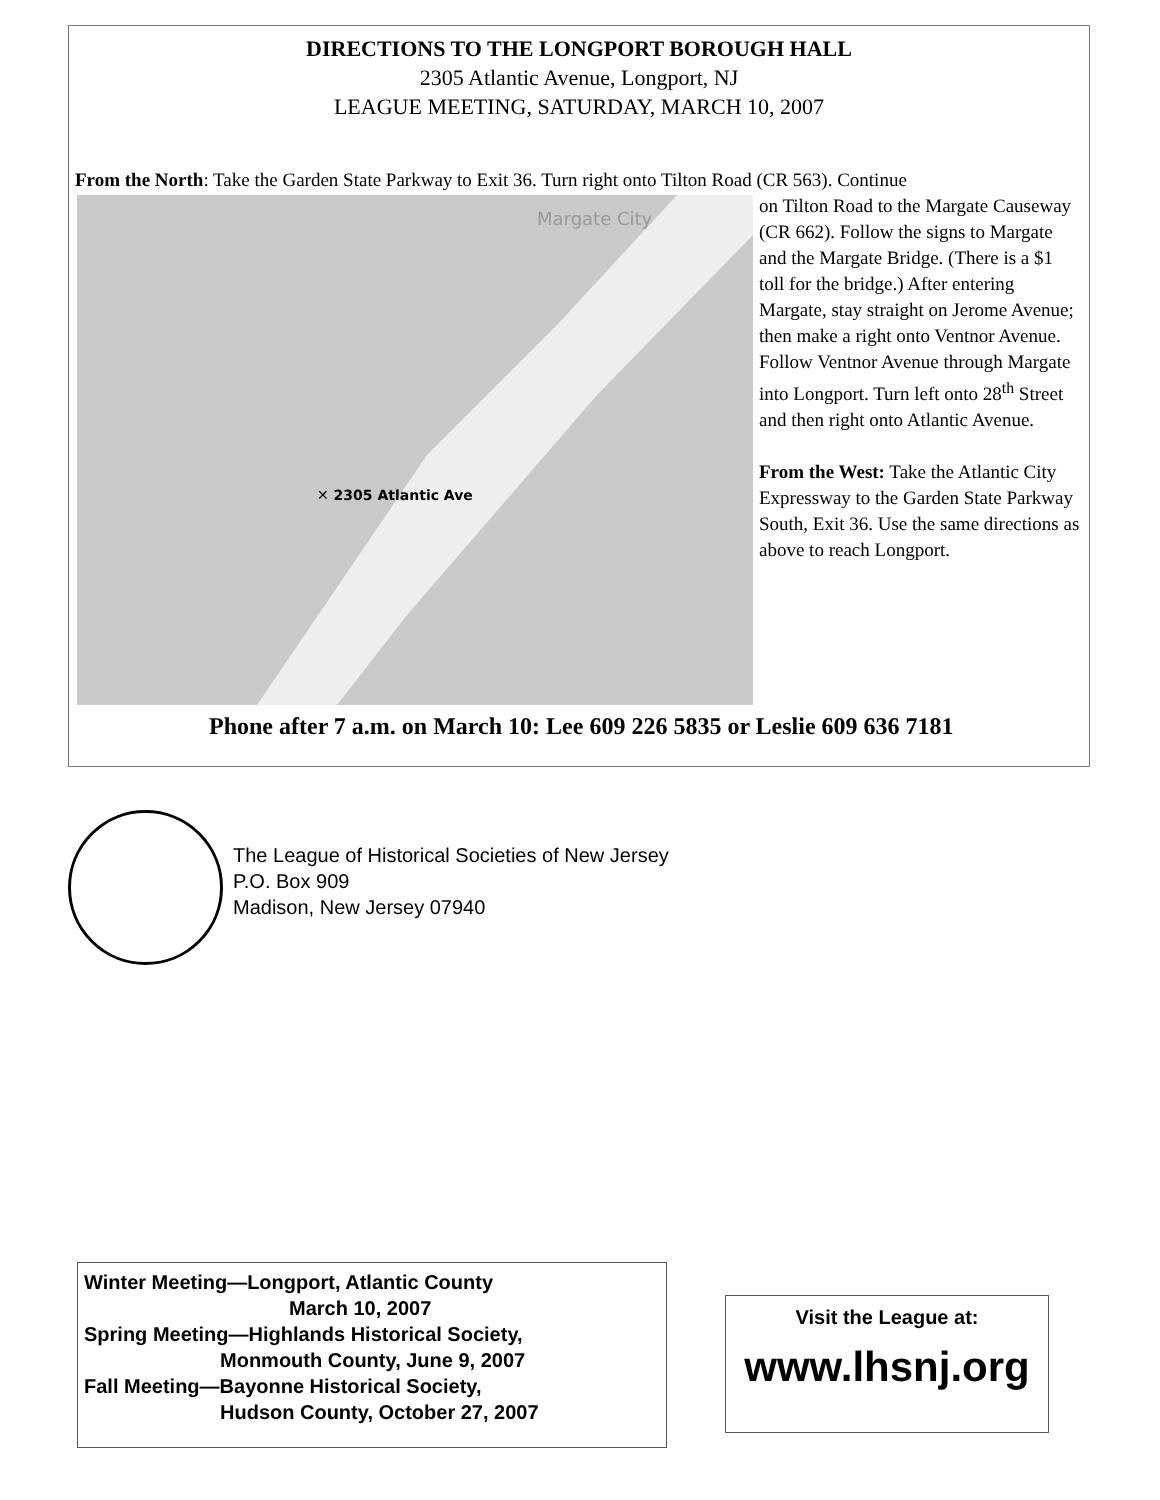DIRECTIONS TO THE LONGPORT BOROUGH HALL
2305 Atlantic Avenue, Longport, NJ
LEAGUE MEETING, SATURDAY, MARCH 10, 2007
From the North: Take the Garden State Parkway to Exit 36. Turn right onto Tilton Road (CR 563). Continue
✕ 2305 Atlantic Ave
Margate City
on Tilton Road to the Margate Causeway (CR 662). Follow the signs to Margate and the Margate Bridge. (There is a $1 toll for the bridge.) After entering Margate, stay straight on Jerome Avenue; then make a right onto Ventnor Avenue. Follow Ventnor Avenue through Margate into Longport. Turn left onto 28<sup>th</sup> Street and then right onto Atlantic Avenue.
From the West: Take the Atlantic City Expressway to the Garden State Parkway South, Exit 36. Use the same directions as above to reach Longport.
Phone after 7 a.m. on March 10: Lee 609 226 5835 or Leslie 609 636 7181
The League of Historical Societies of New Jersey
P.O. Box 909
Madison, New Jersey 07940
Winter Meeting—Longport, Atlantic County
March 10, 2007
Spring Meeting—Highlands Historical Society,
Monmouth County, June 9, 2007
Fall Meeting—Bayonne Historical Society,
Hudson County, October 27, 2007
Visit the League at:
www.lhsnj.org